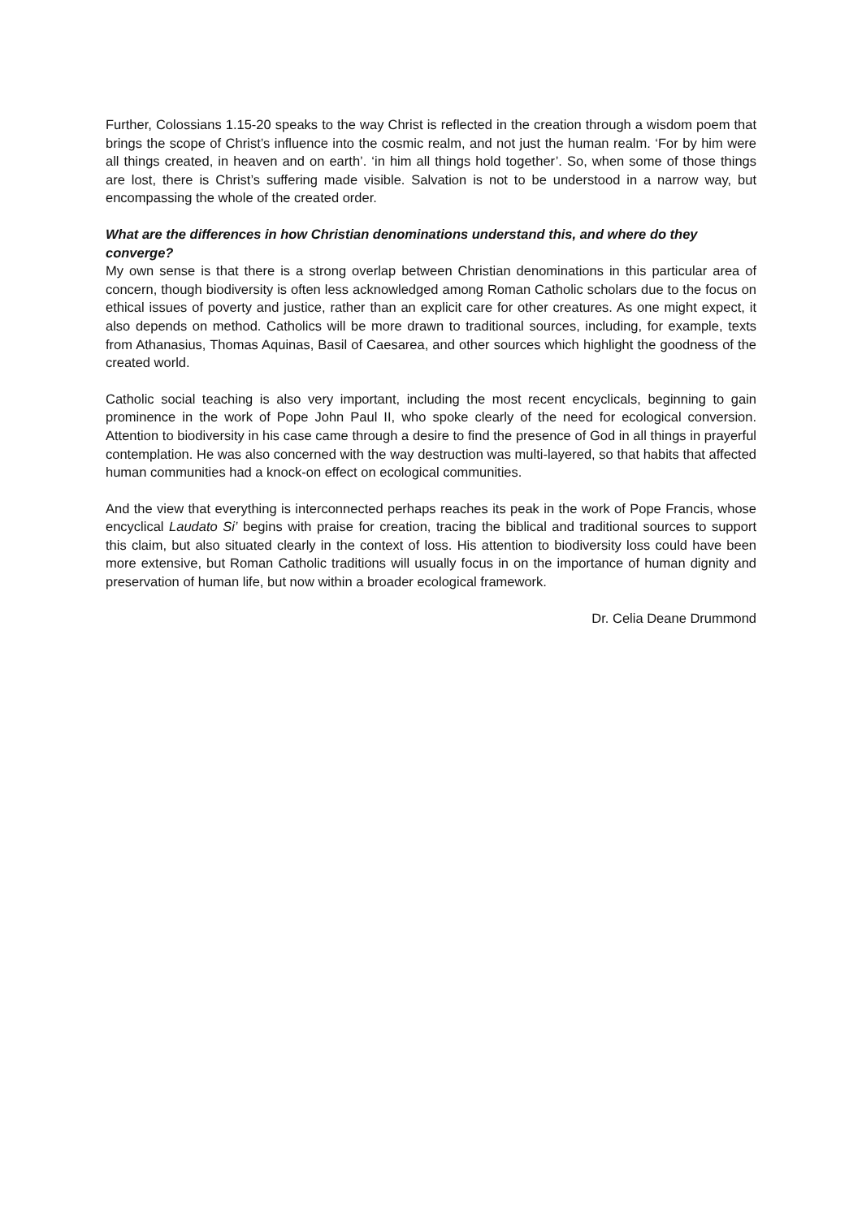Further, Colossians 1.15-20 speaks to the way Christ is reflected in the creation through a wisdom poem that brings the scope of Christ’s influence into the cosmic realm, and not just the human realm. ‘For by him were all things created, in heaven and on earth’. ‘in him all things hold together’. So, when some of those things are lost, there is Christ’s suffering made visible. Salvation is not to be understood in a narrow way, but encompassing the whole of the created order.
What are the differences in how Christian denominations understand this, and where do they converge?
My own sense is that there is a strong overlap between Christian denominations in this particular area of concern, though biodiversity is often less acknowledged among Roman Catholic scholars due to the focus on ethical issues of poverty and justice, rather than an explicit care for other creatures. As one might expect, it also depends on method. Catholics will be more drawn to traditional sources, including, for example, texts from Athanasius, Thomas Aquinas, Basil of Caesarea, and other sources which highlight the goodness of the created world.
Catholic social teaching is also very important, including the most recent encyclicals, beginning to gain prominence in the work of Pope John Paul II, who spoke clearly of the need for ecological conversion. Attention to biodiversity in his case came through a desire to find the presence of God in all things in prayerful contemplation. He was also concerned with the way destruction was multi-layered, so that habits that affected human communities had a knock-on effect on ecological communities.
And the view that everything is interconnected perhaps reaches its peak in the work of Pope Francis, whose encyclical Laudato Si’ begins with praise for creation, tracing the biblical and traditional sources to support this claim, but also situated clearly in the context of loss. His attention to biodiversity loss could have been more extensive, but Roman Catholic traditions will usually focus in on the importance of human dignity and preservation of human life, but now within a broader ecological framework.
Dr. Celia Deane Drummond